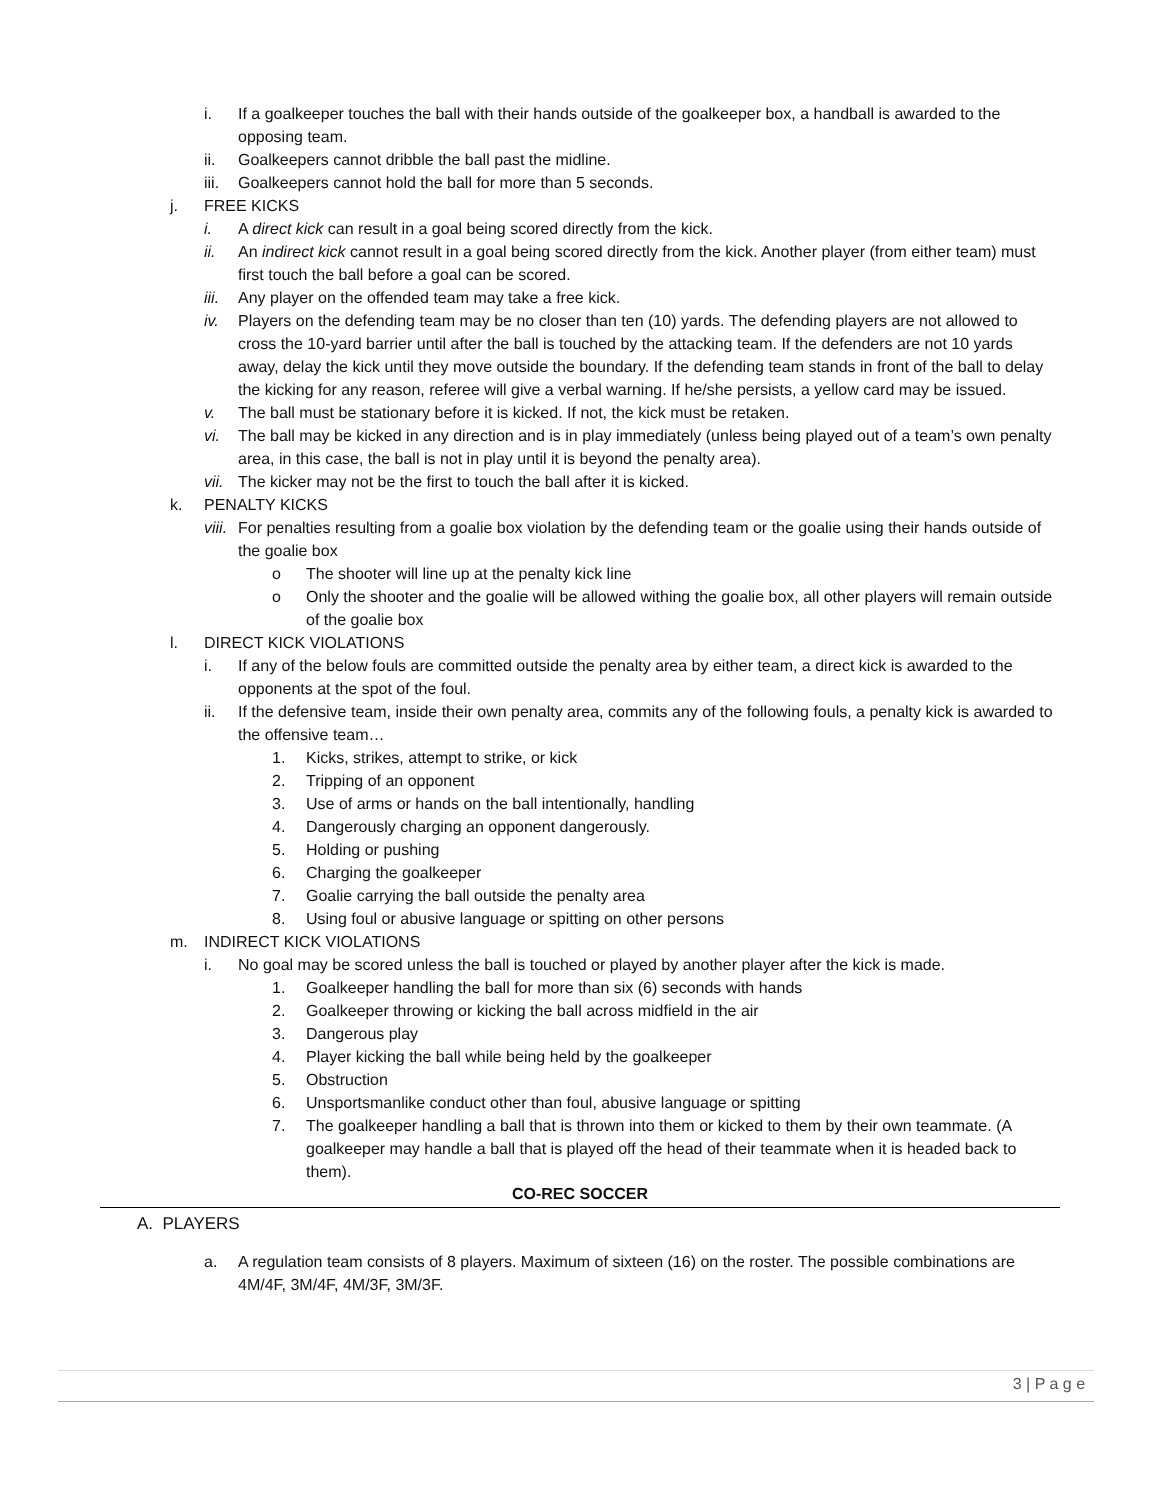i. If a goalkeeper touches the ball with their hands outside of the goalkeeper box, a handball is awarded to the opposing team.
ii. Goalkeepers cannot dribble the ball past the midline.
iii. Goalkeepers cannot hold the ball for more than 5 seconds.
j. FREE KICKS
i. A direct kick can result in a goal being scored directly from the kick.
ii. An indirect kick cannot result in a goal being scored directly from the kick. Another player (from either team) must first touch the ball before a goal can be scored.
iii. Any player on the offended team may take a free kick.
iv. Players on the defending team may be no closer than ten (10) yards. The defending players are not allowed to cross the 10-yard barrier until after the ball is touched by the attacking team. If the defenders are not 10 yards away, delay the kick until they move outside the boundary. If the defending team stands in front of the ball to delay the kicking for any reason, referee will give a verbal warning. If he/she persists, a yellow card may be issued.
v. The ball must be stationary before it is kicked. If not, the kick must be retaken.
vi. The ball may be kicked in any direction and is in play immediately (unless being played out of a team’s own penalty area, in this case, the ball is not in play until it is beyond the penalty area).
vii. The kicker may not be the first to touch the ball after it is kicked.
k. PENALTY KICKS
viii. For penalties resulting from a goalie box violation by the defending team or the goalie using their hands outside of the goalie box
o The shooter will line up at the penalty kick line
o Only the shooter and the goalie will be allowed withing the goalie box, all other players will remain outside of the goalie box
l. DIRECT KICK VIOLATIONS
i. If any of the below fouls are committed outside the penalty area by either team, a direct kick is awarded to the opponents at the spot of the foul.
ii. If the defensive team, inside their own penalty area, commits any of the following fouls, a penalty kick is awarded to the offensive team…
1. Kicks, strikes, attempt to strike, or kick
2. Tripping of an opponent
3. Use of arms or hands on the ball intentionally, handling
4. Dangerously charging an opponent dangerously.
5. Holding or pushing
6. Charging the goalkeeper
7. Goalie carrying the ball outside the penalty area
8. Using foul or abusive language or spitting on other persons
m. INDIRECT KICK VIOLATIONS
i. No goal may be scored unless the ball is touched or played by another player after the kick is made.
1. Goalkeeper handling the ball for more than six (6) seconds with hands
2. Goalkeeper throwing or kicking the ball across midfield in the air
3. Dangerous play
4. Player kicking the ball while being held by the goalkeeper
5. Obstruction
6. Unsportsmanlike conduct other than foul, abusive language or spitting
7. The goalkeeper handling a ball that is thrown into them or kicked to them by their own teammate. (A goalkeeper may handle a ball that is played off the head of their teammate when it is headed back to them).
CO-REC SOCCER
A. PLAYERS
a. A regulation team consists of 8 players. Maximum of sixteen (16) on the roster. The possible combinations are 4M/4F, 3M/4F, 4M/3F, 3M/3F.
3 | P a g e